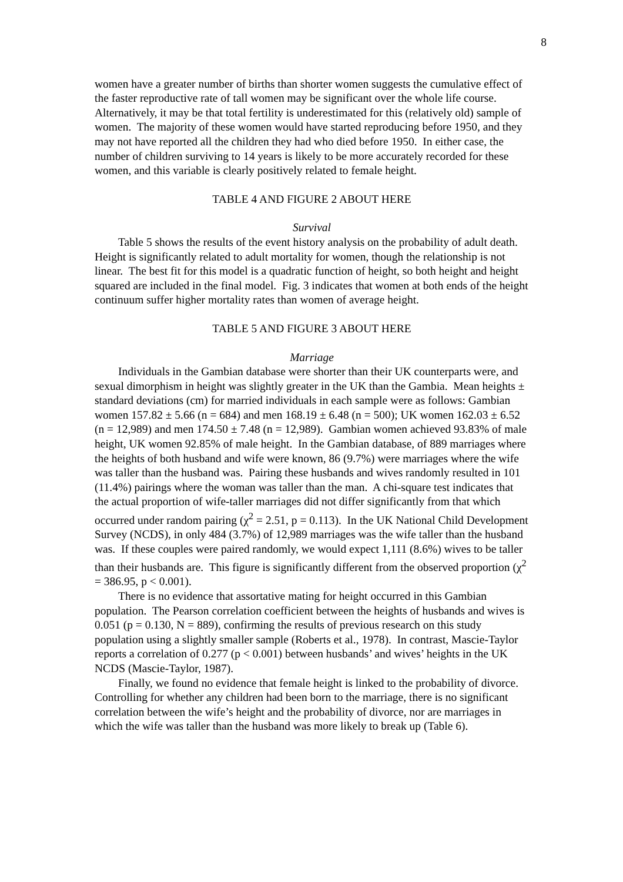8
women have a greater number of births than shorter women suggests the cumulative effect of the faster reproductive rate of tall women may be significant over the whole life course. Alternatively, it may be that total fertility is underestimated for this (relatively old) sample of women. The majority of these women would have started reproducing before 1950, and they may not have reported all the children they had who died before 1950. In either case, the number of children surviving to 14 years is likely to be more accurately recorded for these women, and this variable is clearly positively related to female height.
TABLE 4 AND FIGURE 2 ABOUT HERE
Survival
Table 5 shows the results of the event history analysis on the probability of adult death. Height is significantly related to adult mortality for women, though the relationship is not linear. The best fit for this model is a quadratic function of height, so both height and height squared are included in the final model. Fig. 3 indicates that women at both ends of the height continuum suffer higher mortality rates than women of average height.
TABLE 5 AND FIGURE 3 ABOUT HERE
Marriage
Individuals in the Gambian database were shorter than their UK counterparts were, and sexual dimorphism in height was slightly greater in the UK than the Gambia. Mean heights ± standard deviations (cm) for married individuals in each sample were as follows: Gambian women 157.82 ± 5.66 (n = 684) and men 168.19 ± 6.48 (n = 500); UK women 162.03 ± 6.52 (n = 12,989) and men 174.50 ± 7.48 (n = 12,989). Gambian women achieved 93.83% of male height, UK women 92.85% of male height. In the Gambian database, of 889 marriages where the heights of both husband and wife were known, 86 (9.7%) were marriages where the wife was taller than the husband was. Pairing these husbands and wives randomly resulted in 101 (11.4%) pairings where the woman was taller than the man. A chi-square test indicates that the actual proportion of wife-taller marriages did not differ significantly from that which occurred under random pairing (χ<sup>2</sup> = 2.51, p = 0.113). In the UK National Child Development Survey (NCDS), in only 484 (3.7%) of 12,989 marriages was the wife taller than the husband was. If these couples were paired randomly, we would expect 1,111 (8.6%) wives to be taller than their husbands are. This figure is significantly different from the observed proportion (χ<sup>2</sup> = 386.95, p < 0.001).
There is no evidence that assortative mating for height occurred in this Gambian population. The Pearson correlation coefficient between the heights of husbands and wives is 0.051 (p = 0.130, N = 889), confirming the results of previous research on this study population using a slightly smaller sample (Roberts et al., 1978). In contrast, Mascie-Taylor reports a correlation of 0.277 (p < 0.001) between husbands’ and wives’ heights in the UK NCDS (Mascie-Taylor, 1987).
Finally, we found no evidence that female height is linked to the probability of divorce. Controlling for whether any children had been born to the marriage, there is no significant correlation between the wife’s height and the probability of divorce, nor are marriages in which the wife was taller than the husband was more likely to break up (Table 6).